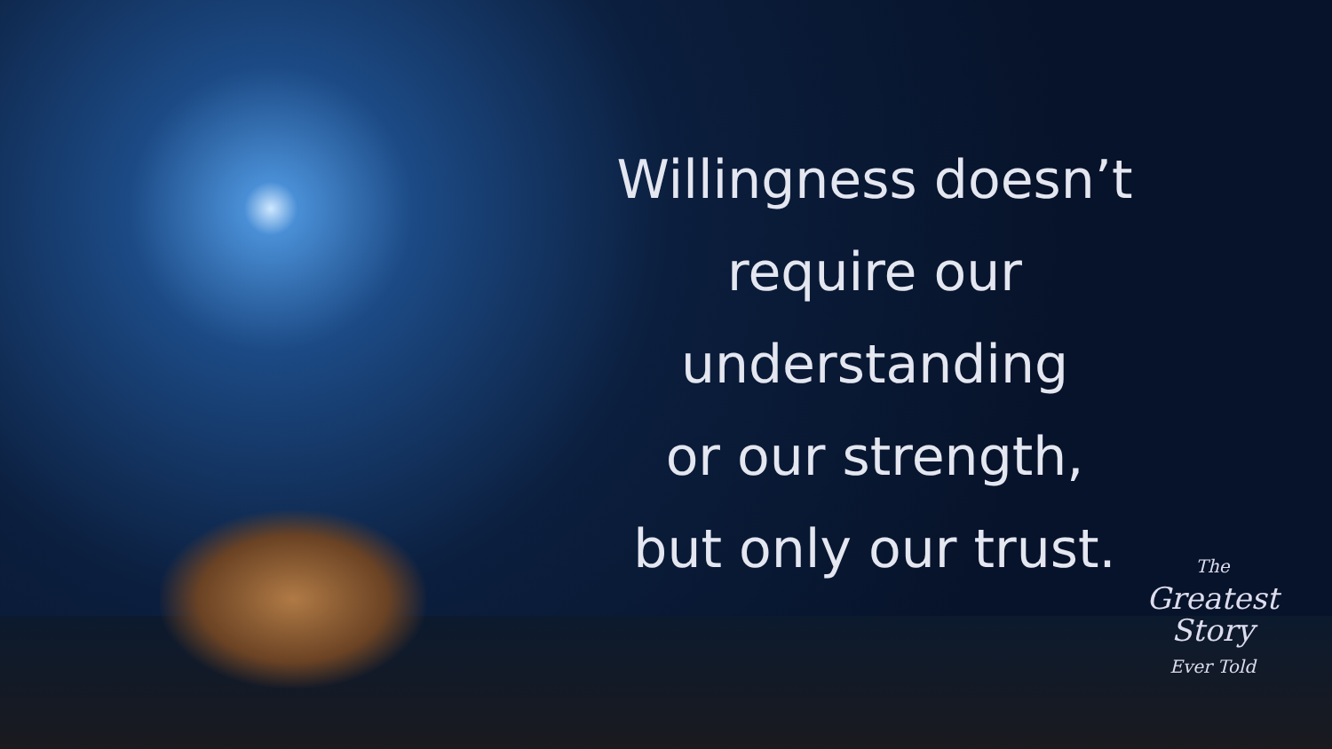Willingness doesn’t
require our
understanding
or our strength,
but only our trust.
The
Greatest
Story
Ever Told